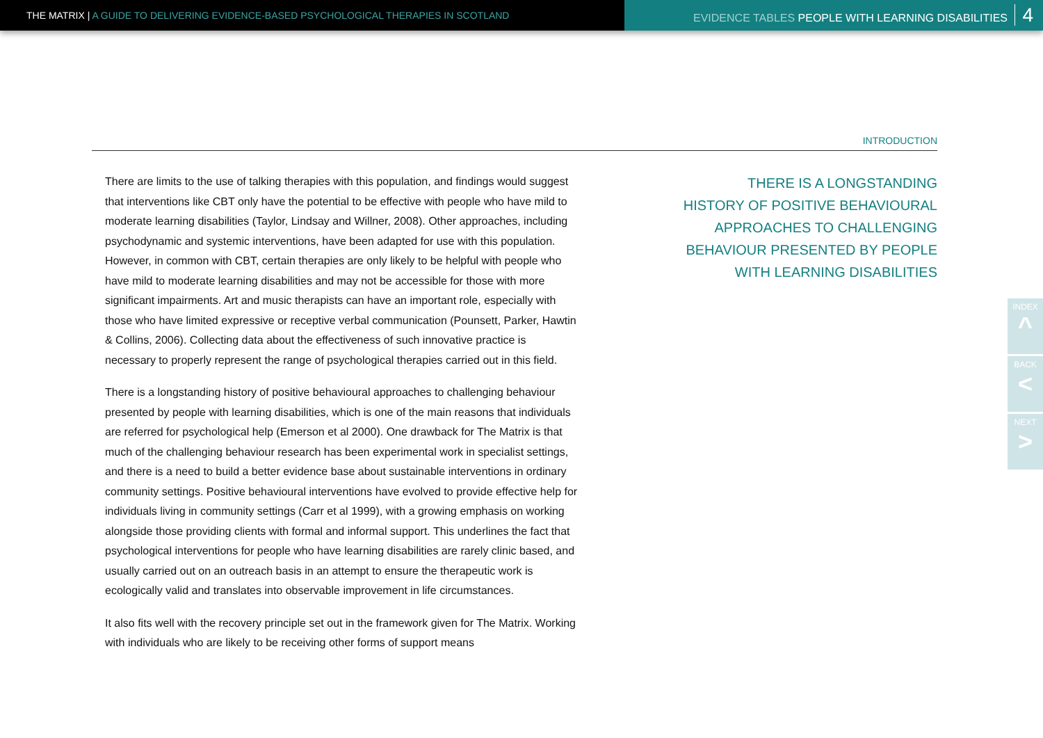THE MATRIX | A GUIDE TO DELIVERING EVIDENCE-BASED PSYCHOLOGICAL THERAPIES IN SCOTLAND EVIDENCE TABLES PEOPLE WITH LEARNING DISABILITIES 4
INTRODUCTION
There are limits to the use of talking therapies with this population, and findings would suggest that interventions like CBT only have the potential to be effective with people who have mild to moderate learning disabilities (Taylor, Lindsay and Willner, 2008). Other approaches, including psychodynamic and systemic interventions, have been adapted for use with this population. However, in common with CBT, certain therapies are only likely to be helpful with people who have mild to moderate learning disabilities and may not be accessible for those with more significant impairments. Art and music therapists can have an important role, especially with those who have limited expressive or receptive verbal communication (Pounsett, Parker, Hawtin & Collins, 2006). Collecting data about the effectiveness of such innovative practice is necessary to properly represent the range of psychological therapies carried out in this field.
There is a longstanding history of positive behavioural approaches to challenging behaviour presented by people with learning disabilities, which is one of the main reasons that individuals are referred for psychological help (Emerson et al 2000). One drawback for The Matrix is that much of the challenging behaviour research has been experimental work in specialist settings, and there is a need to build a better evidence base about sustainable interventions in ordinary community settings. Positive behavioural interventions have evolved to provide effective help for individuals living in community settings (Carr et al 1999), with a growing emphasis on working alongside those providing clients with formal and informal support. This underlines the fact that psychological interventions for people who have learning disabilities are rarely clinic based, and usually carried out on an outreach basis in an attempt to ensure the therapeutic work is ecologically valid and translates into observable improvement in life circumstances.
It also fits well with the recovery principle set out in the framework given for The Matrix. Working with individuals who are likely to be receiving other forms of support means
THERE IS A LONGSTANDING
HISTORY OF POSITIVE BEHAVIOURAL
APPROACHES TO CHALLENGING
BEHAVIOUR PRESENTED BY PEOPLE
WITH LEARNING DISABILITIES
INDEX
^
BACK
<
NEXT
>